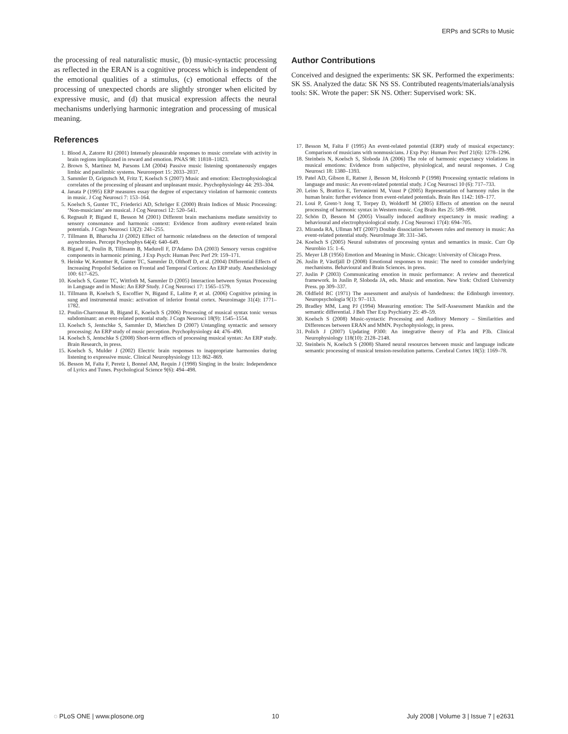ERPs and SCRs to Music
the processing of real naturalistic music, (b) music-syntactic processing as reflected in the ERAN is a cognitive process which is independent of the emotional qualities of a stimulus, (c) emotional effects of the processing of unexpected chords are slightly stronger when elicited by expressive music, and (d) that musical expression affects the neural mechanisms underlying harmonic integration and processing of musical meaning.
References
1. Blood A, Zatorre RJ (2001) Intensely pleasurable responses to music correlate with activity in brain regions implicated in reward and emotion. PNAS 98: 11818–11823.
2. Brown S, Martinez M, Parsons LM (2004) Passive music listening spontaneously engages limbic and paralimbic systems. Neuroreport 15: 2033–2037.
3. Sammler D, Grigutsch M, Fritz T, Koelsch S (2007) Music and emotion: Electrophysiological correlates of the processing of pleasant and unpleasant music. Psychophysiology 44: 293–304.
4. Janata P (1995) ERP measures essay the degree of expectancy violation of harmonic contexts in music. J Cog Neurosci 7: 153–164.
5. Koelsch S, Gunter TC, Friederici AD, Schröger E (2000) Brain Indices of Music Processing: ‘Non-musicians’ are musical. J Cog Neurosci 12: 520–541.
6. Regnault P, Bigand E, Besson M (2001) Different brain mechanisms mediate sensitivity to sensory consonance and harmonic context: Evidence from auditory event-related brain potentials. J Cogn Neurosci 13(2): 241–255.
7. Tillmann B, Bharucha JJ (2002) Effect of harmonic relatedness on the detection of temporal asynchronies. Percept Psychophys 64(4): 640–649.
8. Bigand E, Poulin B, Tillmann B, Madurell F, D'Adamo DA (2003) Sensory versus cognitive components in harmonic priming. J Exp Psych: Human Perc Perf 29: 159–171.
9. Heinke W, Kenntner R, Gunter TC, Sammler D, Olthoff D, et al. (2004) Differential Effects of Increasing Propofol Sedation on Frontal and Temporal Cortices: An ERP study. Anesthesiology 100: 617–625.
10. Koelsch S, Gunter TC, Wittfoth M, Sammler D (2005) Interaction between Syntax Processing in Language and in Music: An ERP Study. J Cog Neurosci 17: 1565–1579.
11. Tillmann B, Koelsch S, Escoffier N, Bigand E, Lalitte P, et al. (2006) Cognitive priming in sung and instrumental music: activation of inferior frontal cortex. Neuroimage 31(4): 1771–1782.
12. Poulin-Charronnat B, Bigand E, Koelsch S (2006) Processing of musical syntax tonic versus subdominant: an event-related potential study. J Cogn Neurosci 18(9): 1545–1554.
13. Koelsch S, Jentschke S, Sammler D, Mietchen D (2007) Untangling syntactic and sensory processing: An ERP study of music perception. Psychophysiology 44: 476–490.
14. Koelsch S, Jentschke S (2008) Short-term effects of processing musical syntax: An ERP study. Brain Research, in press.
15. Koelsch S, Mulder J (2002) Electric brain responses to inappropriate harmonies during listening to expressive music. Clinical Neurophysiology 113: 862–869.
16. Besson M, Faïta F, Peretz I, Bonnel AM, Requin J (1998) Singing in the brain: Independence of Lyrics and Tunes. Psychological Science 9(6): 494–498.
Author Contributions
Conceived and designed the experiments: SK SK. Performed the experiments: SK SS. Analyzed the data: SK NS SS. Contributed reagents/materials/analysis tools: SK. Wrote the paper: SK NS. Other: Supervised work: SK.
17. Besson M, Faïta F (1995) An event-related potential (ERP) study of musical expectancy: Comparison of musicians with nonmusicians. J Exp Psy: Human Perc Perf 21(6): 1278–1296.
18. Steinbeis N, Koelsch S, Sloboda JA (2006) The role of harmonic expectancy violations in musical emotions: Evidence from subjective, physiological, and neural responses. J Cog Neurosci 18: 1380–1393.
19. Patel AD, Gibson E, Ratner J, Besson M, Holcomb P (1998) Processing syntactic relations in language and music: An event-related potential study. J Cog Neurosci 10 (6): 717–733.
20. Leino S, Brattico E, Tervaniemi M, Vuust P (2005) Representation of harmony rules in the human brain: further evidence from event-related potentials. Brain Res 1142: 169–177.
21. Loui P, Grent-'t Jong T, Torpey D, Woldorff M (2005) Effects of attention on the neural processing of harmonic syntax in Western music. Cog Brain Res 25: 589–998.
22. Schön D, Besson M (2005) Visually induced auditory expectancy in music reading: a behavioural and electrophysiological study. J Cog Neurosci 17(4): 694–705.
23. Miranda RA, Ullman MT (2007) Double dissociation between rules and memory in music: An event-related potential study. NeuroImage 38: 331–345.
24. Koelsch S (2005) Neural substrates of processing syntax and semantics in music. Curr Op Neurobio 15: 1–6.
25. Meyer LB (1956) Emotion and Meaning in Music. Chicago: University of Chicago Press.
26. Juslin P, Västfjäll D (2008) Emotional responses to music: The need to consider underlying mechanisms. Behavioural and Brain Sciences. in press.
27. Juslin P (2003) Communicating emotion in music performance: A review and theoretical framework. In Juslin P, Sloboda JA, eds. Music and emotion. New York: Oxford University Press. pp 309–337.
28. Oldfield RC (1971) The assessment and analysis of handedness: the Edinburgh inventory. Neuropsychologia 9(1): 97–113.
29. Bradley MM, Lang PJ (1994) Measuring emotion: The Self-Assessment Manikin and the semantic differential. J Beh Ther Exp Psychiatry 25: 49–59.
30. Koelsch S (2008) Music-syntactic Processing and Auditory Memory – Similarities and Differences between ERAN and MMN. Psychophysiology, in press.
31. Polich J (2007) Updating P300: An integrative theory of P3a and P3b. Clinical Neurophysiology 118(10): 2128–2148.
32. Steinbeis N, Koelsch S (2008) Shared neural resources between music and language indicate semantic processing of musical tension-resolution patterns. Cerebral Cortex 18(5): 1169–78.
◌ PLoS ONE | www.plosone.org 10 July 2008 | Volume 3 | Issue 7 | e2631